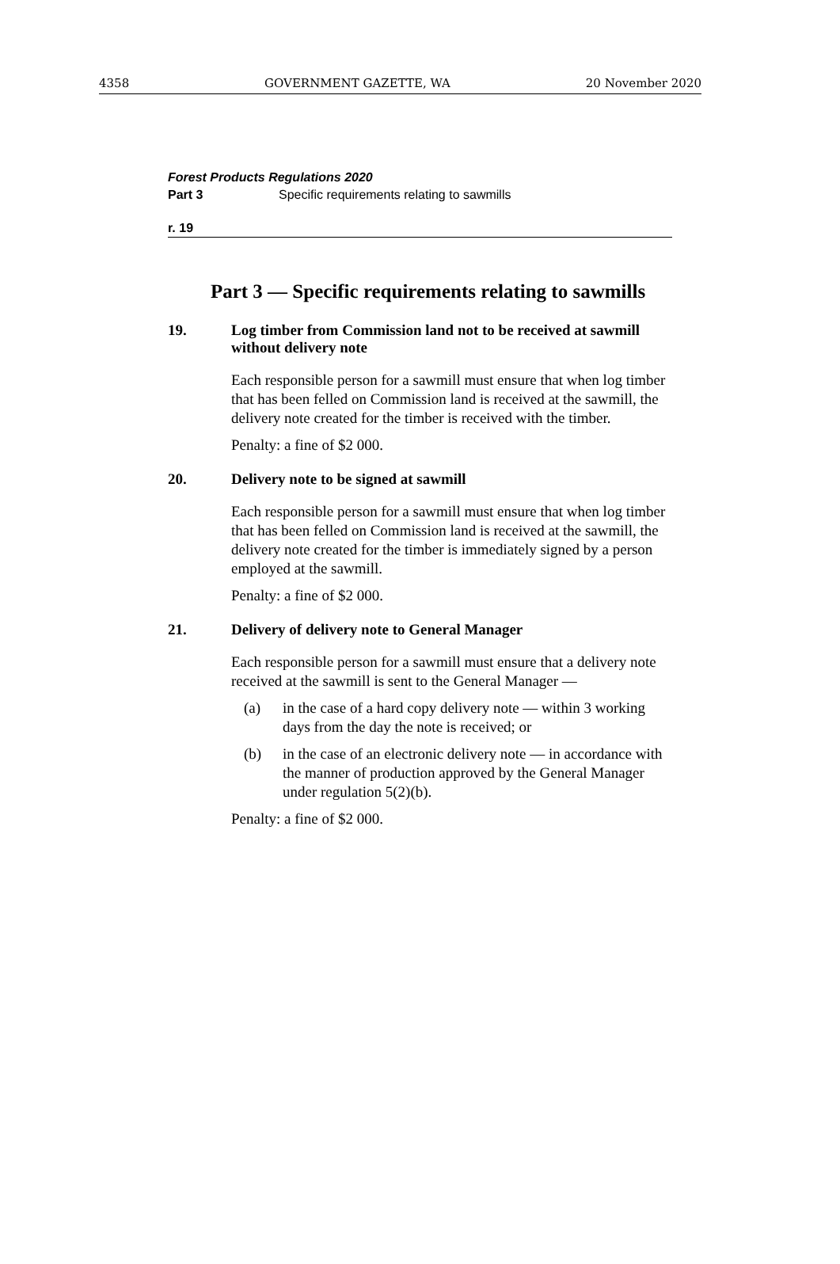4358 GOVERNMENT GAZETTE, WA 20 November 2020
Forest Products Regulations 2020
Part 3 Specific requirements relating to sawmills
r. 19
Part 3 — Specific requirements relating to sawmills
19. Log timber from Commission land not to be received at sawmill without delivery note
Each responsible person for a sawmill must ensure that when log timber that has been felled on Commission land is received at the sawmill, the delivery note created for the timber is received with the timber.
Penalty: a fine of $2 000.
20. Delivery note to be signed at sawmill
Each responsible person for a sawmill must ensure that when log timber that has been felled on Commission land is received at the sawmill, the delivery note created for the timber is immediately signed by a person employed at the sawmill.
Penalty: a fine of $2 000.
21. Delivery of delivery note to General Manager
Each responsible person for a sawmill must ensure that a delivery note received at the sawmill is sent to the General Manager —
(a) in the case of a hard copy delivery note — within 3 working days from the day the note is received; or
(b) in the case of an electronic delivery note — in accordance with the manner of production approved by the General Manager under regulation 5(2)(b).
Penalty: a fine of $2 000.